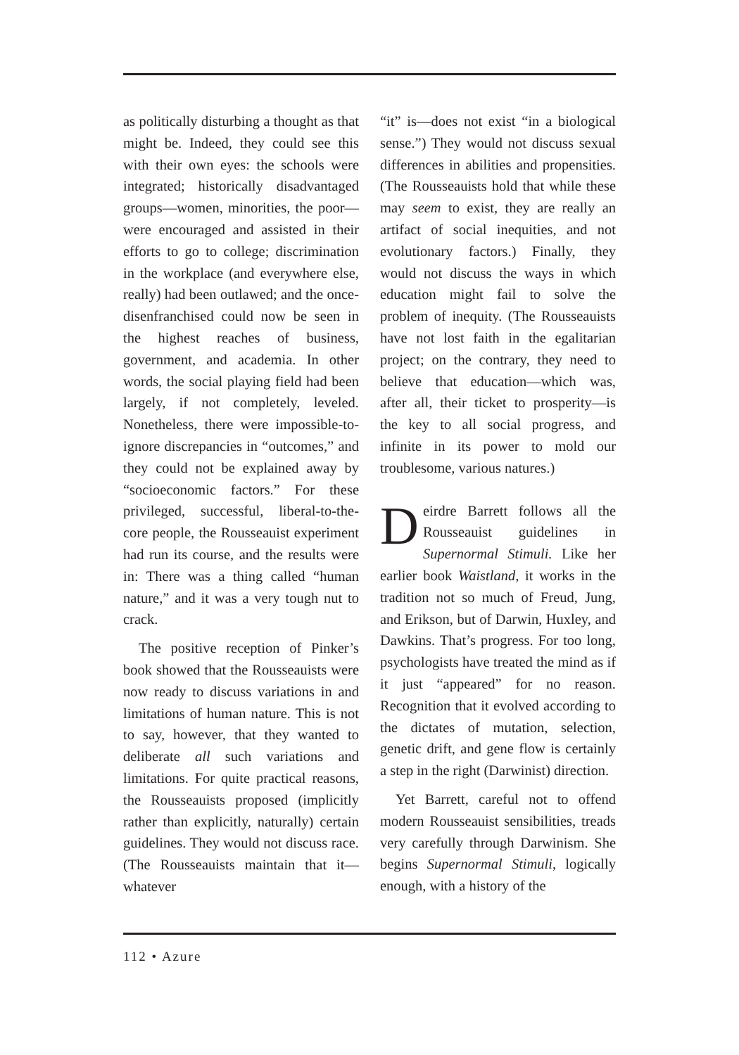as politically disturbing a thought as that might be. Indeed, they could see this with their own eyes: the schools were integrated; historically disadvantaged groups—women, minorities, the poor—were encouraged and assisted in their efforts to go to college; discrimination in the workplace (and everywhere else, really) had been outlawed; and the once-disenfranchised could now be seen in the highest reaches of business, government, and academia. In other words, the social playing field had been largely, if not completely, leveled. Nonetheless, there were impossible-to-ignore discrepancies in “outcomes,” and they could not be explained away by “socioeconomic factors.” For these privileged, successful, liberal-to-the-core people, the Rousseauist experiment had run its course, and the results were in: There was a thing called “human nature,” and it was a very tough nut to crack.
The positive reception of Pinker’s book showed that the Rousseauists were now ready to discuss variations in and limitations of human nature. This is not to say, however, that they wanted to deliberate all such variations and limitations. For quite practical reasons, the Rousseauists proposed (implicitly rather than explicitly, naturally) certain guidelines. They would not discuss race. (The Rousseauists maintain that it—whatever
“it” is—does not exist “in a biological sense.”) They would not discuss sexual differences in abilities and propensities. (The Rousseauists hold that while these may seem to exist, they are really an artifact of social inequities, and not evolutionary factors.) Finally, they would not discuss the ways in which education might fail to solve the problem of inequity. (The Rousseauists have not lost faith in the egalitarian project; on the contrary, they need to believe that education—which was, after all, their ticket to prosperity—is the key to all social progress, and infinite in its power to mold our troublesome, various natures.)
Deirdre Barrett follows all the Rousseauist guidelines in Supernormal Stimuli. Like her earlier book Waistland, it works in the tradition not so much of Freud, Jung, and Erikson, but of Darwin, Huxley, and Dawkins. That’s progress. For too long, psychologists have treated the mind as if it just “appeared” for no reason. Recognition that it evolved according to the dictates of mutation, selection, genetic drift, and gene flow is certainly a step in the right (Darwinist) direction.
Yet Barrett, careful not to offend modern Rousseauist sensibilities, treads very carefully through Darwinism. She begins Supernormal Stimuli, logically enough, with a history of the
112 • Azure